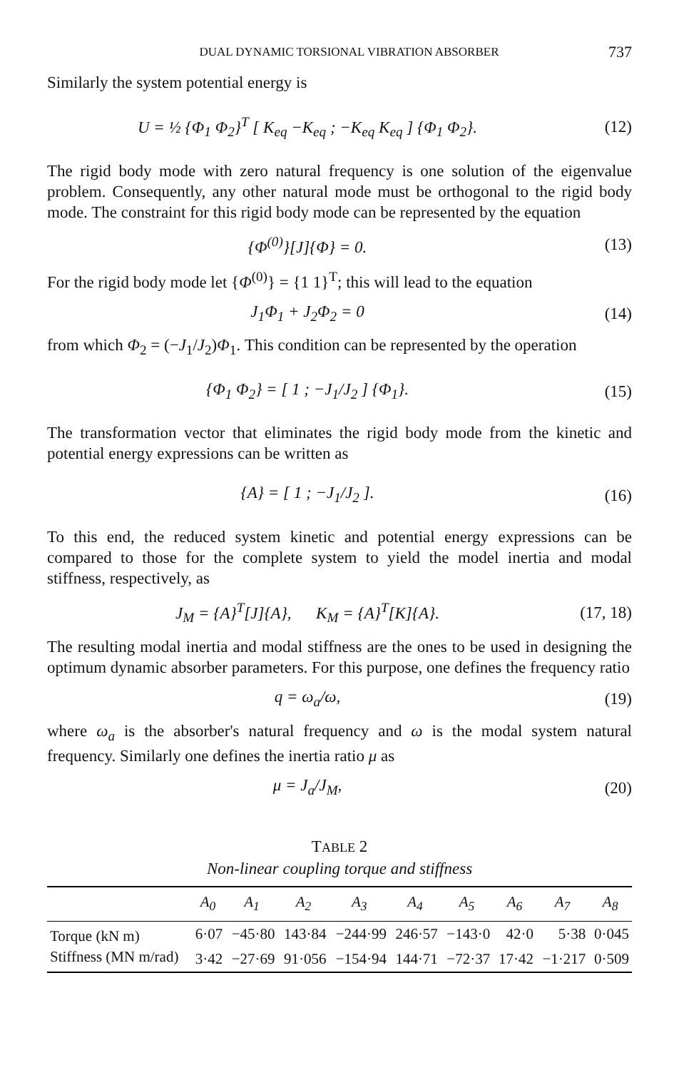DUAL DYNAMIC TORSIONAL VIBRATION ABSORBER 737
Similarly the system potential energy is
U = ½ {Φ<sub>1</sub> Φ<sub>2</sub>}<sup>T</sup> [ K<sub>eq</sub> −K<sub>eq</sub> ; −K<sub>eq</sub> K<sub>eq</sub> ] {Φ<sub>1</sub> Φ<sub>2</sub>}. (12)
The rigid body mode with zero natural frequency is one solution of the eigenvalue problem. Consequently, any other natural mode must be orthogonal to the rigid body mode. The constraint for this rigid body mode can be represented by the equation
{Φ<sup>(0)</sup>}[J]{Φ} = 0. (13)
For the rigid body mode let {Φ<sup>(0)</sup>} = {1 1}<sup>T</sup>; this will lead to the equation
J<sub>1</sub>Φ<sub>1</sub> + J<sub>2</sub>Φ<sub>2</sub> = 0 (14)
from which Φ<sub>2</sub> = (−J<sub>1</sub>/J<sub>2</sub>)Φ<sub>1</sub>. This condition can be represented by the operation
{Φ<sub>1</sub> Φ<sub>2</sub>} = [ 1 ; −J<sub>1</sub>/J<sub>2</sub> ] {Φ<sub>1</sub>}. (15)
The transformation vector that eliminates the rigid body mode from the kinetic and potential energy expressions can be written as
{A} = [ 1 ; −J<sub>1</sub>/J<sub>2</sub> ]. (16)
To this end, the reduced system kinetic and potential energy expressions can be compared to those for the complete system to yield the model inertia and modal stiffness, respectively, as
J<sub>M</sub> = {A}<sup>T</sup>[J]{A}, K<sub>M</sub> = {A}<sup>T</sup>[K]{A}. (17, 18)
The resulting modal inertia and modal stiffness are the ones to be used in designing the optimum dynamic absorber parameters. For this purpose, one defines the frequency ratio
q = ω<sub>a</sub>/ω, (19)
where ω<sub>a</sub> is the absorber's natural frequency and ω is the modal system natural frequency. Similarly one defines the inertia ratio μ as
μ = J<sub>a</sub>/J<sub>M</sub>, (20)
TABLE 2
Non-linear coupling torque and stiffness
| | A<sub>0</sub> | A<sub>1</sub> | A<sub>2</sub> | A<sub>3</sub> | A<sub>4</sub> | A<sub>5</sub> | A<sub>6</sub> | A<sub>7</sub> | A<sub>8</sub> |
| --- | --- | --- | --- | --- | --- | --- | --- | --- | --- |
| Torque (kN m) | 6·07 | −45·80 | 143·84 | −244·99 | 246·57 | −143·0 | 42·0 | 5·38 | 0·045 |
| Stiffness (MN m/rad) | 3·42 | −27·69 | 91·056 | −154·94 | 144·71 | −72·37 | 17·42 | −1·217 | 0·509 |